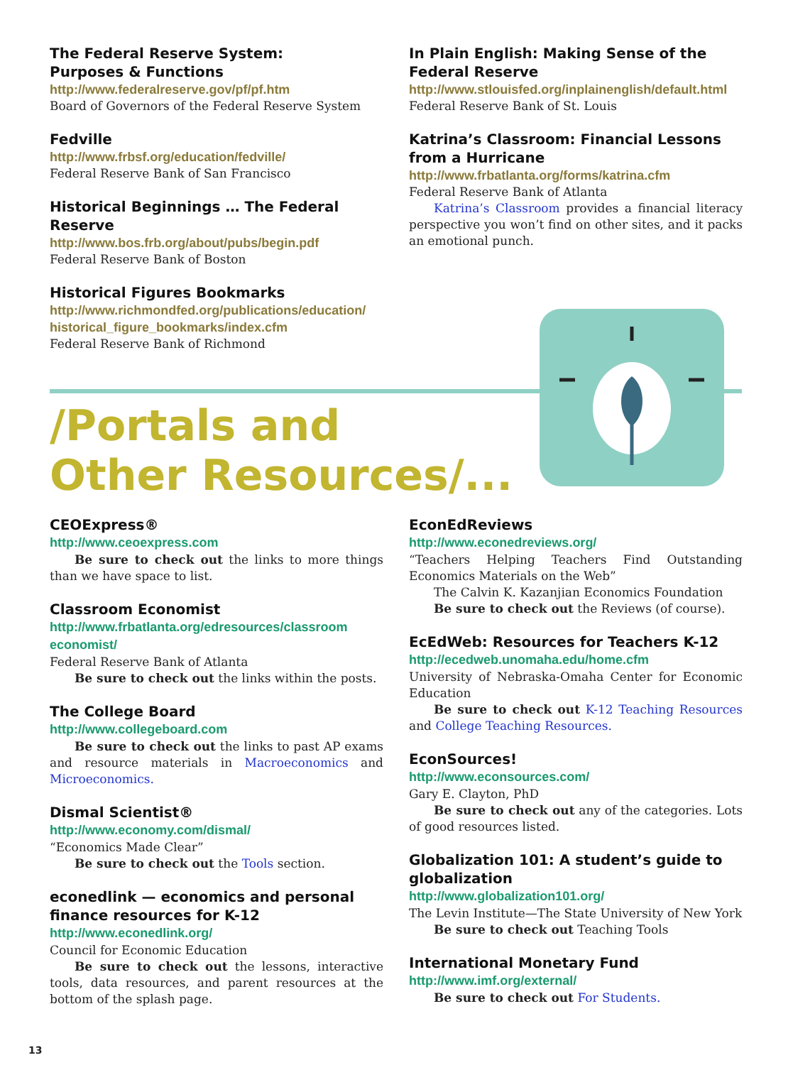The Federal Reserve System:
Purposes & Functions
http://www.federalreserve.gov/pf/pf.htm
Board of Governors of the Federal Reserve System
Fedville
http://www.frbsf.org/education/fedville/
Federal Reserve Bank of San Francisco
Historical Beginnings … The Federal Reserve
http://www.bos.frb.org/about/pubs/begin.pdf
Federal Reserve Bank of Boston
Historical Figures Bookmarks
http://www.richmondfed.org/publications/education/ historical_figure_bookmarks/index.cfm
Federal Reserve Bank of Richmond
In Plain English: Making Sense of the Federal Reserve
http://www.stlouisfed.org/inplainenglish/default.html
Federal Reserve Bank of St. Louis
Katrina’s Classroom: Financial Lessons from a Hurricane
http://www.frbatlanta.org/forms/katrina.cfm
Federal Reserve Bank of Atlanta
Katrina’s Classroom provides a financial literacy perspective you won’t find on other sites, and it packs an emotional punch.
/Portals and
Other Resources/...
CEOExpress®
http://www.ceoexpress.com
Be sure to check out the links to more things than we have space to list.
Classroom Economist
http://www.frbatlanta.org/edresources/classroom economist/
Federal Reserve Bank of Atlanta
Be sure to check out the links within the posts.
The College Board
http://www.collegeboard.com
Be sure to check out the links to past AP exams and resource materials in Macroeconomics and Microeconomics.
Dismal Scientist®
http://www.economy.com/dismal/
“Economics Made Clear”
Be sure to check out the Tools section.
econedlink — economics and personal finance resources for K-12
http://www.econedlink.org/
Council for Economic Education
Be sure to check out the lessons, interactive tools, data resources, and parent resources at the bottom of the splash page.
EconEdReviews
http://www.econedreviews.org/
“Teachers Helping Teachers Find Outstanding Economics Materials on the Web”
The Calvin K. Kazanjian Economics Foundation
Be sure to check out the Reviews (of course).
EcEdWeb: Resources for Teachers K-12
http://ecedweb.unomaha.edu/home.cfm
University of Nebraska-Omaha Center for Economic Education
Be sure to check out K-12 Teaching Resources and College Teaching Resources.
EconSources!
http://www.econsources.com/
Gary E. Clayton, PhD
Be sure to check out any of the categories. Lots of good resources listed.
Globalization 101: A student’s guide to globalization
http://www.globalization101.org/
The Levin Institute—The State University of New York
Be sure to check out Teaching Tools
International Monetary Fund
http://www.imf.org/external/
Be sure to check out For Students.
13